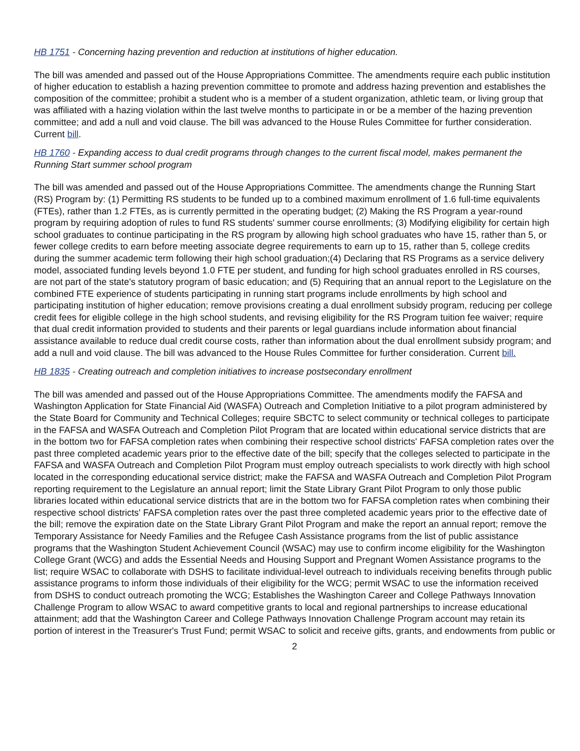HB 1751 - Concerning hazing prevention and reduction at institutions of higher education.
The bill was amended and passed out of the House Appropriations Committee. The amendments require each public institution of higher education to establish a hazing prevention committee to promote and address hazing prevention and establishes the composition of the committee; prohibit a student who is a member of a student organization, athletic team, or living group that was affiliated with a hazing violation within the last twelve months to participate in or be a member of the hazing prevention committee; and add a null and void clause. The bill was advanced to the House Rules Committee for further consideration. Current bill.
HB 1760 - Expanding access to dual credit programs through changes to the current fiscal model, makes permanent the Running Start summer school program
The bill was amended and passed out of the House Appropriations Committee. The amendments change the Running Start (RS) Program by: (1) Permitting RS students to be funded up to a combined maximum enrollment of 1.6 full-time equivalents (FTEs), rather than 1.2 FTEs, as is currently permitted in the operating budget; (2) Making the RS Program a year-round program by requiring adoption of rules to fund RS students' summer course enrollments; (3) Modifying eligibility for certain high school graduates to continue participating in the RS program by allowing high school graduates who have 15, rather than 5, or fewer college credits to earn before meeting associate degree requirements to earn up to 15, rather than 5, college credits during the summer academic term following their high school graduation;(4) Declaring that RS Programs as a service delivery model, associated funding levels beyond 1.0 FTE per student, and funding for high school graduates enrolled in RS courses, are not part of the state's statutory program of basic education; and (5) Requiring that an annual report to the Legislature on the combined FTE experience of students participating in running start programs include enrollments by high school and participating institution of higher education; remove provisions creating a dual enrollment subsidy program, reducing per college credit fees for eligible college in the high school students, and revising eligibility for the RS Program tuition fee waiver; require that dual credit information provided to students and their parents or legal guardians include information about financial assistance available to reduce dual credit course costs, rather than information about the dual enrollment subsidy program; and add a null and void clause. The bill was advanced to the House Rules Committee for further consideration. Current bill.
HB 1835 - Creating outreach and completion initiatives to increase postsecondary enrollment
The bill was amended and passed out of the House Appropriations Committee. The amendments modify the FAFSA and Washington Application for State Financial Aid (WASFA) Outreach and Completion Initiative to a pilot program administered by the State Board for Community and Technical Colleges; require SBCTC to select community or technical colleges to participate in the FAFSA and WASFA Outreach and Completion Pilot Program that are located within educational service districts that are in the bottom two for FAFSA completion rates when combining their respective school districts' FAFSA completion rates over the past three completed academic years prior to the effective date of the bill; specify that the colleges selected to participate in the FAFSA and WASFA Outreach and Completion Pilot Program must employ outreach specialists to work directly with high school located in the corresponding educational service district; make the FAFSA and WASFA Outreach and Completion Pilot Program reporting requirement to the Legislature an annual report; limit the State Library Grant Pilot Program to only those public libraries located within educational service districts that are in the bottom two for FAFSA completion rates when combining their respective school districts' FAFSA completion rates over the past three completed academic years prior to the effective date of the bill; remove the expiration date on the State Library Grant Pilot Program and make the report an annual report; remove the Temporary Assistance for Needy Families and the Refugee Cash Assistance programs from the list of public assistance programs that the Washington Student Achievement Council (WSAC) may use to confirm income eligibility for the Washington College Grant (WCG) and adds the Essential Needs and Housing Support and Pregnant Women Assistance programs to the list; require WSAC to collaborate with DSHS to facilitate individual-level outreach to individuals receiving benefits through public assistance programs to inform those individuals of their eligibility for the WCG; permit WSAC to use the information received from DSHS to conduct outreach promoting the WCG; Establishes the Washington Career and College Pathways Innovation Challenge Program to allow WSAC to award competitive grants to local and regional partnerships to increase educational attainment; add that the Washington Career and College Pathways Innovation Challenge Program account may retain its portion of interest in the Treasurer's Trust Fund; permit WSAC to solicit and receive gifts, grants, and endowments from public or
2